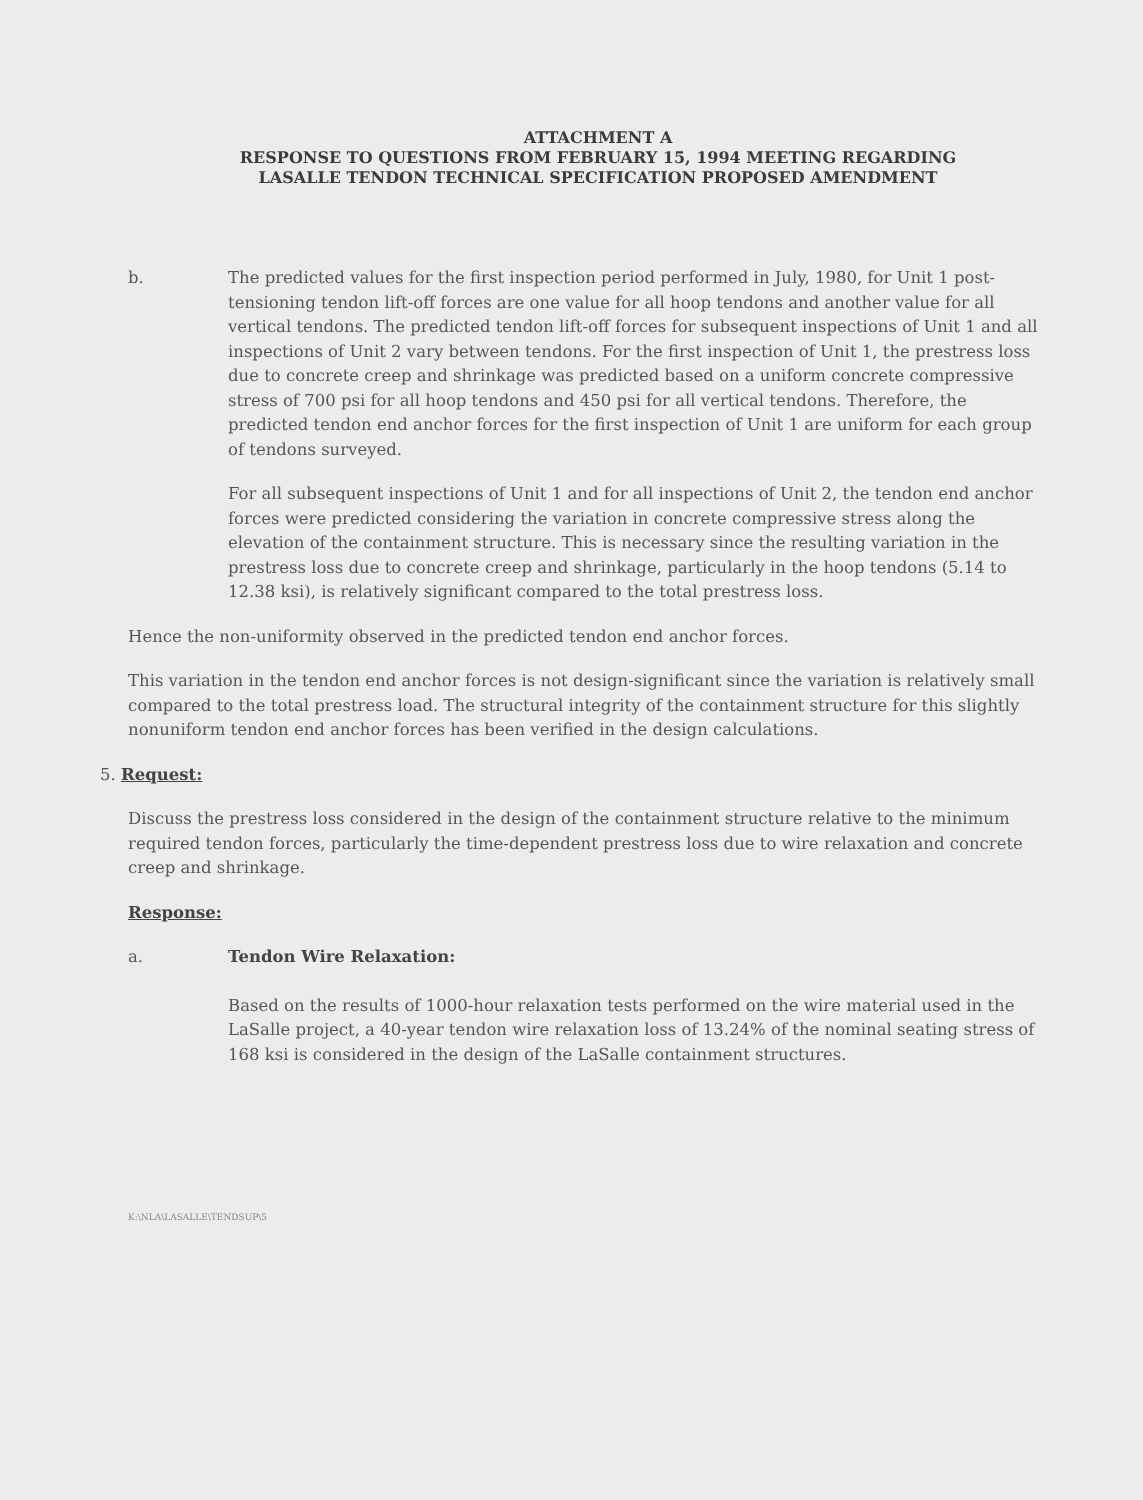ATTACHMENT A
RESPONSE TO QUESTIONS FROM FEBRUARY 15, 1994 MEETING REGARDING
LASALLE TENDON TECHNICAL SPECIFICATION PROPOSED AMENDMENT
b. The predicted values for the first inspection period performed in July, 1980, for Unit 1 post-tensioning tendon lift-off forces are one value for all hoop tendons and another value for all vertical tendons. The predicted tendon lift-off forces for subsequent inspections of Unit 1 and all inspections of Unit 2 vary between tendons. For the first inspection of Unit 1, the prestress loss due to concrete creep and shrinkage was predicted based on a uniform concrete compressive stress of 700 psi for all hoop tendons and 450 psi for all vertical tendons. Therefore, the predicted tendon end anchor forces for the first inspection of Unit 1 are uniform for each group of tendons surveyed.
For all subsequent inspections of Unit 1 and for all inspections of Unit 2, the tendon end anchor forces were predicted considering the variation in concrete compressive stress along the elevation of the containment structure. This is necessary since the resulting variation in the prestress loss due to concrete creep and shrinkage, particularly in the hoop tendons (5.14 to 12.38 ksi), is relatively significant compared to the total prestress loss.
Hence the non-uniformity observed in the predicted tendon end anchor forces.
This variation in the tendon end anchor forces is not design-significant since the variation is relatively small compared to the total prestress load. The structural integrity of the containment structure for this slightly nonuniform tendon end anchor forces has been verified in the design calculations.
5. Request:
Discuss the prestress loss considered in the design of the containment structure relative to the minimum required tendon forces, particularly the time-dependent prestress loss due to wire relaxation and concrete creep and shrinkage.
Response:
a. Tendon Wire Relaxation:
Based on the results of 1000-hour relaxation tests performed on the wire material used in the LaSalle project, a 40-year tendon wire relaxation loss of 13.24% of the nominal seating stress of 168 ksi is considered in the design of the LaSalle containment structures.
K:\NLA\LASALLE\TENDSUP\5